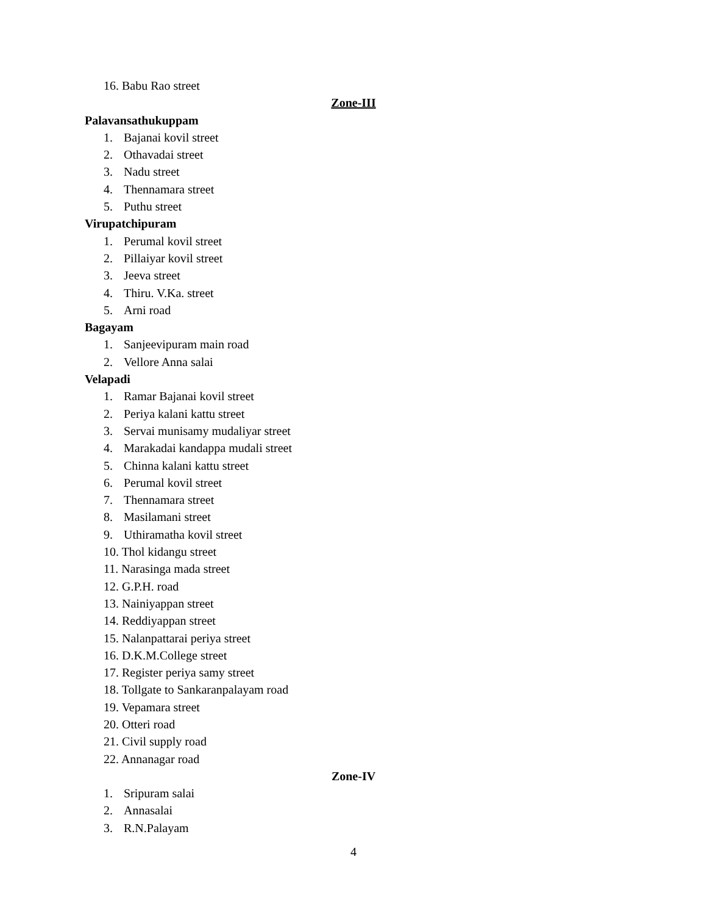16. Babu Rao street
Zone-III
Palavansathukuppam
1. Bajanai kovil street
2. Othavadai street
3. Nadu street
4. Thennamara street
5. Puthu street
Virupatchipuram
1. Perumal kovil street
2. Pillaiyar kovil street
3. Jeeva street
4. Thiru. V.Ka. street
5. Arni road
Bagayam
1. Sanjeevipuram main road
2. Vellore Anna salai
Velapadi
1. Ramar Bajanai kovil street
2. Periya kalani kattu street
3. Servai munisamy mudaliyar street
4. Marakadai kandappa mudali street
5. Chinna kalani kattu street
6. Perumal kovil street
7. Thennamara street
8. Masilamani street
9. Uthiramatha kovil street
10. Thol kidangu street
11. Narasinga mada street
12. G.P.H. road
13. Nainiyappan street
14. Reddiyappan street
15. Nalanpattarai periya street
16. D.K.M.College street
17. Register periya samy street
18. Tollgate to Sankaranpalayam road
19. Vepamara street
20. Otteri road
21. Civil supply road
22. Annanagar road
Zone-IV
1. Sripuram salai
2. Annasalai
3. R.N.Palayam
4